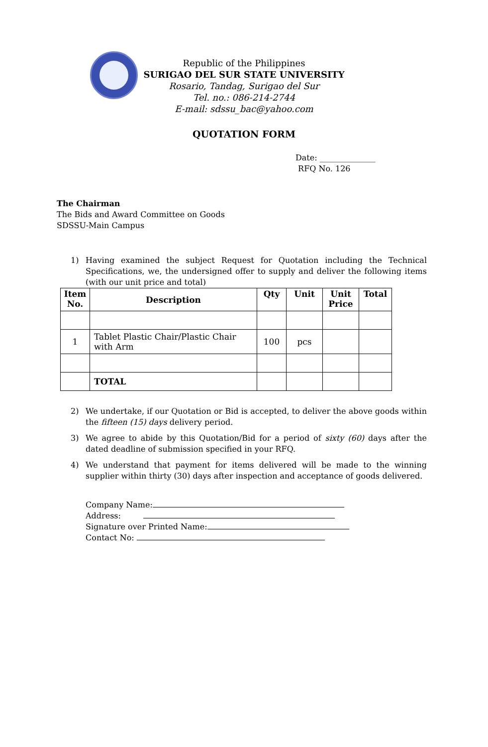Republic of the Philippines
SURIGAO DEL SUR STATE UNIVERSITY
Rosario, Tandag, Surigao del Sur
Tel. no.: 086-214-2744
E-mail: sdssu_bac@yahoo.com
QUOTATION FORM
Date: ______________
RFQ No. 126
The Chairman
The Bids and Award Committee on Goods
SDSSU-Main Campus
1) Having examined the subject Request for Quotation including the Technical Specifications, we, the undersigned offer to supply and deliver the following items (with our unit price and total)
| Item No. | Description | Qty | Unit | Unit Price | Total |
| --- | --- | --- | --- | --- | --- |
| 1 | Tablet Plastic Chair/Plastic Chair with Arm | 100 | pcs | | |
| | TOTAL | | | | |
2) We undertake, if our Quotation or Bid is accepted, to deliver the above goods within the fifteen (15) days delivery period.
3) We agree to abide by this Quotation/Bid for a period of sixty (60) days after the dated deadline of submission specified in your RFQ.
4) We understand that payment for items delivered will be made to the winning supplier within thirty (30) days after inspection and acceptance of goods delivered.
Company Name:
Address:
Signature over Printed Name:
Contact No: